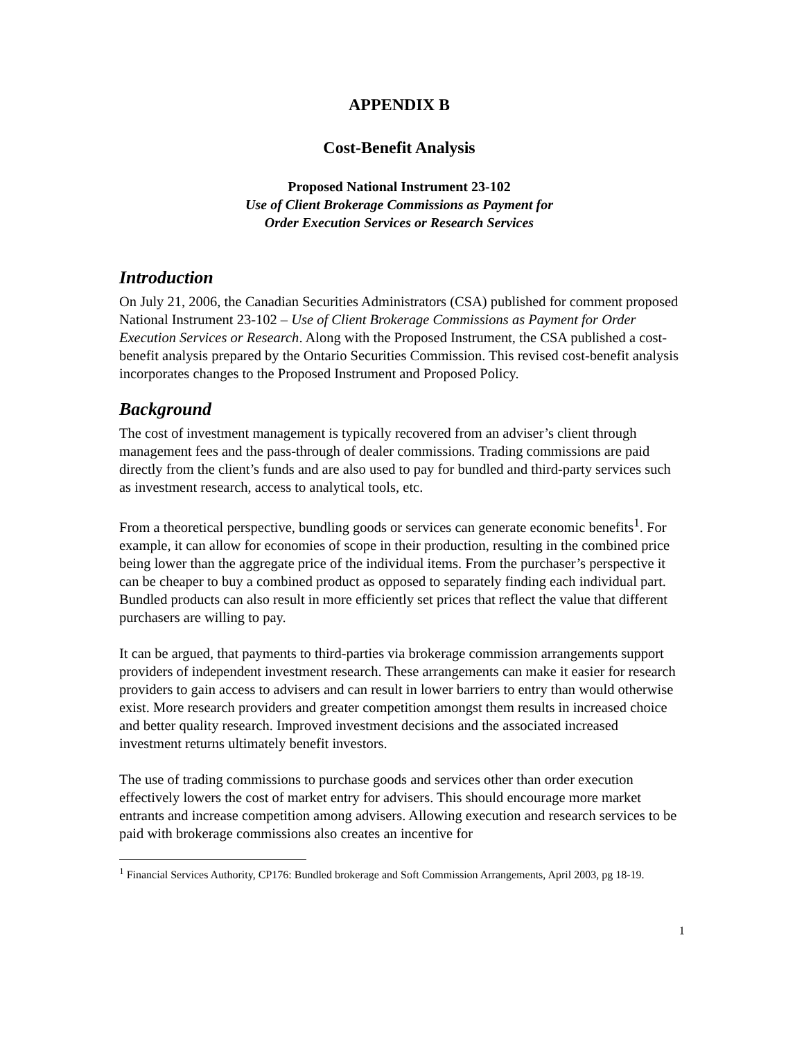APPENDIX B
Cost-Benefit Analysis
Proposed National Instrument 23-102
Use of Client Brokerage Commissions as Payment for
Order Execution Services or Research Services
Introduction
On July 21, 2006, the Canadian Securities Administrators (CSA) published for comment proposed National Instrument 23-102 – Use of Client Brokerage Commissions as Payment for Order Execution Services or Research. Along with the Proposed Instrument, the CSA published a cost-benefit analysis prepared by the Ontario Securities Commission. This revised cost-benefit analysis incorporates changes to the Proposed Instrument and Proposed Policy.
Background
The cost of investment management is typically recovered from an adviser’s client through management fees and the pass-through of dealer commissions. Trading commissions are paid directly from the client’s funds and are also used to pay for bundled and third-party services such as investment research, access to analytical tools, etc.
From a theoretical perspective, bundling goods or services can generate economic benefits<sup>1</sup>. For example, it can allow for economies of scope in their production, resulting in the combined price being lower than the aggregate price of the individual items. From the purchaser’s perspective it can be cheaper to buy a combined product as opposed to separately finding each individual part. Bundled products can also result in more efficiently set prices that reflect the value that different purchasers are willing to pay.
It can be argued, that payments to third-parties via brokerage commission arrangements support providers of independent investment research. These arrangements can make it easier for research providers to gain access to advisers and can result in lower barriers to entry than would otherwise exist. More research providers and greater competition amongst them results in increased choice and better quality research. Improved investment decisions and the associated increased investment returns ultimately benefit investors.
The use of trading commissions to purchase goods and services other than order execution effectively lowers the cost of market entry for advisers. This should encourage more market entrants and increase competition among advisers. Allowing execution and research services to be paid with brokerage commissions also creates an incentive for
<sup>1</sup> Financial Services Authority, CP176: Bundled brokerage and Soft Commission Arrangements, April 2003, pg 18-19.
1